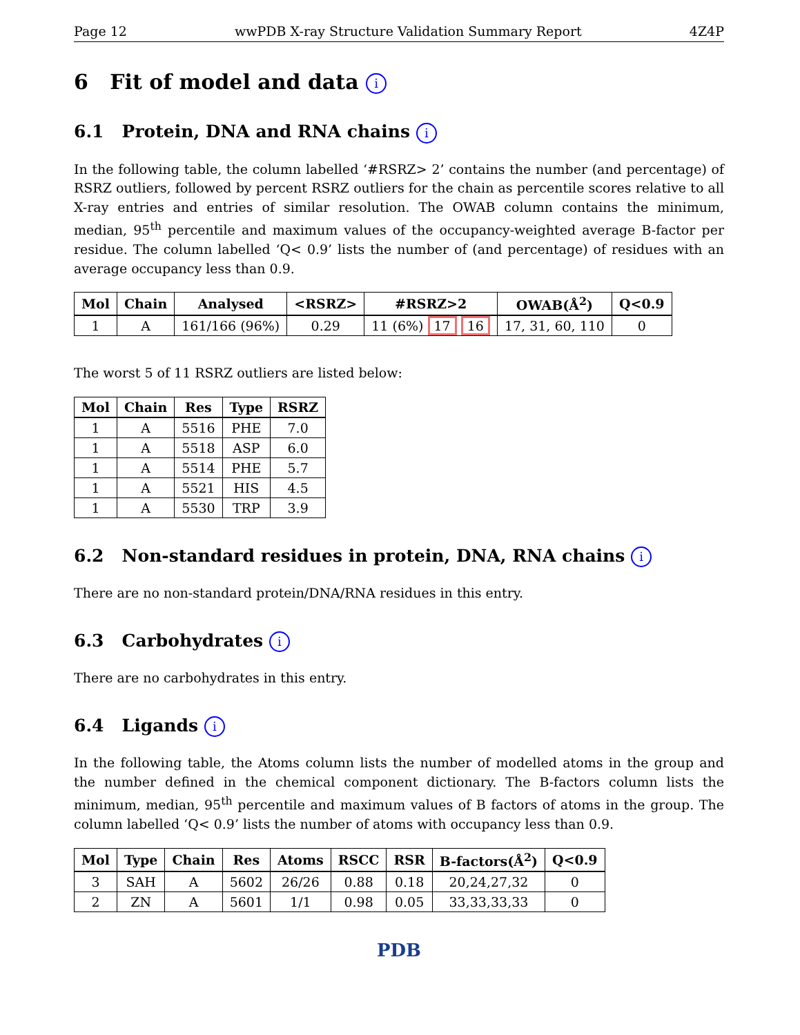Page 12 wwPDB X-ray Structure Validation Summary Report 4Z4P
6 Fit of model and data i
6.1 Protein, DNA and RNA chains i
In the following table, the column labelled ‘#RSRZ> 2’ contains the number (and percentage) of RSRZ outliers, followed by percent RSRZ outliers for the chain as percentile scores relative to all X-ray entries and entries of similar resolution. The OWAB column contains the minimum, median, 95<sup>th</sup> percentile and maximum values of the occupancy-weighted average B-factor per residue. The column labelled ‘Q< 0.9’ lists the number of (and percentage) of residues with an average occupancy less than 0.9.
| Mol | Chain | Analysed | <RSRZ> | #RSRZ>2 | OWAB(Å<sup>2</sup>) | Q<0.9 |
| --- | --- | --- | --- | --- | --- | --- |
| 1 | A | 161/166 (96%) | 0.29 | 11 (6%) 17 16 | 17, 31, 60, 110 | 0 |
The worst 5 of 11 RSRZ outliers are listed below:
| Mol | Chain | Res | Type | RSRZ |
| --- | --- | --- | --- | --- |
| 1 | A | 5516 | PHE | 7.0 |
| 1 | A | 5518 | ASP | 6.0 |
| 1 | A | 5514 | PHE | 5.7 |
| 1 | A | 5521 | HIS | 4.5 |
| 1 | A | 5530 | TRP | 3.9 |
6.2 Non-standard residues in protein, DNA, RNA chains i
There are no non-standard protein/DNA/RNA residues in this entry.
6.3 Carbohydrates i
There are no carbohydrates in this entry.
6.4 Ligands i
In the following table, the Atoms column lists the number of modelled atoms in the group and the number defined in the chemical component dictionary. The B-factors column lists the minimum, median, 95<sup>th</sup> percentile and maximum values of B factors of atoms in the group. The column labelled ‘Q< 0.9’ lists the number of atoms with occupancy less than 0.9.
| Mol | Type | Chain | Res | Atoms | RSCC | RSR | B-factors(Å<sup>2</sup>) | Q<0.9 |
| --- | --- | --- | --- | --- | --- | --- | --- | --- |
| 3 | SAH | A | 5602 | 26/26 | 0.88 | 0.18 | 20,24,27,32 | 0 |
| 2 | ZN | A | 5601 | 1/1 | 0.98 | 0.05 | 33,33,33,33 | 0 |
PDB